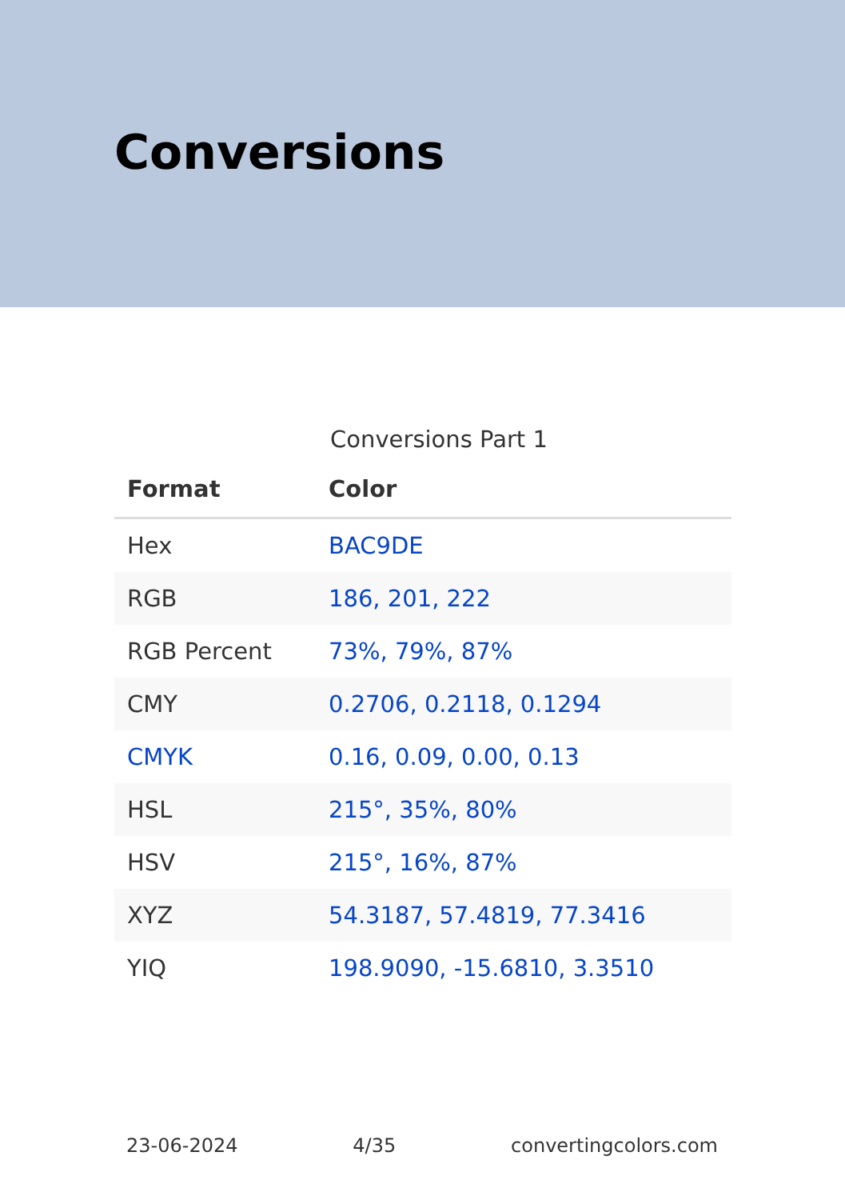Conversions
Conversions Part 1
| Format | Color |
| --- | --- |
| Hex | BAC9DE |
| RGB | 186, 201, 222 |
| RGB Percent | 73%, 79%, 87% |
| CMY | 0.2706, 0.2118, 0.1294 |
| CMYK | 0.16, 0.09, 0.00, 0.13 |
| HSL | 215°, 35%, 80% |
| HSV | 215°, 16%, 87% |
| XYZ | 54.3187, 57.4819, 77.3416 |
| YIQ | 198.9090, -15.6810, 3.3510 |
23-06-2024 4/35 convertingcolors.com